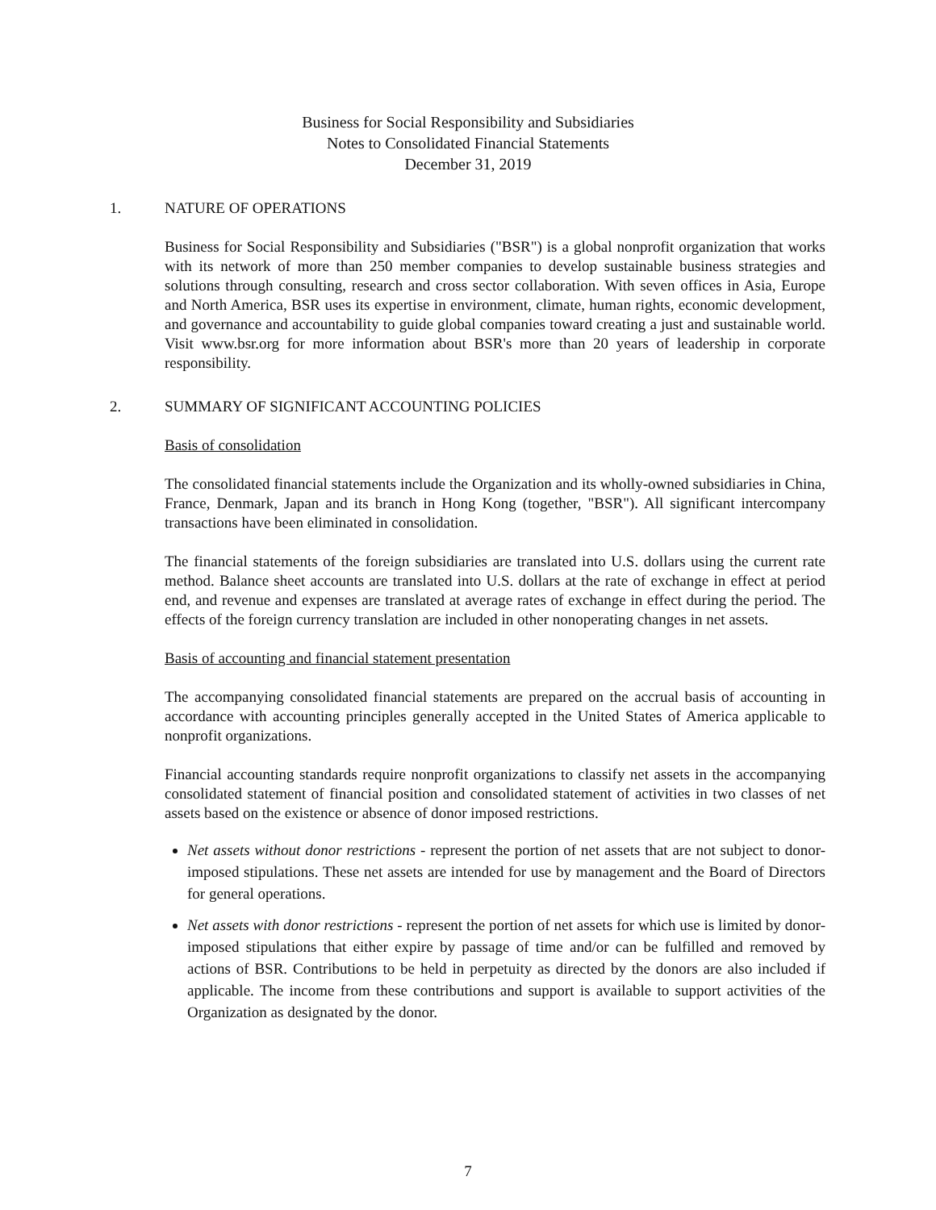Business for Social Responsibility and Subsidiaries
Notes to Consolidated Financial Statements
December 31, 2019
1. NATURE OF OPERATIONS
Business for Social Responsibility and Subsidiaries ("BSR") is a global nonprofit organization that works with its network of more than 250 member companies to develop sustainable business strategies and solutions through consulting, research and cross sector collaboration. With seven offices in Asia, Europe and North America, BSR uses its expertise in environment, climate, human rights, economic development, and governance and accountability to guide global companies toward creating a just and sustainable world. Visit www.bsr.org for more information about BSR's more than 20 years of leadership in corporate responsibility.
2. SUMMARY OF SIGNIFICANT ACCOUNTING POLICIES
Basis of consolidation
The consolidated financial statements include the Organization and its wholly-owned subsidiaries in China, France, Denmark, Japan and its branch in Hong Kong (together, "BSR"). All significant intercompany transactions have been eliminated in consolidation.
The financial statements of the foreign subsidiaries are translated into U.S. dollars using the current rate method. Balance sheet accounts are translated into U.S. dollars at the rate of exchange in effect at period end, and revenue and expenses are translated at average rates of exchange in effect during the period. The effects of the foreign currency translation are included in other nonoperating changes in net assets.
Basis of accounting and financial statement presentation
The accompanying consolidated financial statements are prepared on the accrual basis of accounting in accordance with accounting principles generally accepted in the United States of America applicable to nonprofit organizations.
Financial accounting standards require nonprofit organizations to classify net assets in the accompanying consolidated statement of financial position and consolidated statement of activities in two classes of net assets based on the existence or absence of donor imposed restrictions.
Net assets without donor restrictions - represent the portion of net assets that are not subject to donor-imposed stipulations. These net assets are intended for use by management and the Board of Directors for general operations.
Net assets with donor restrictions - represent the portion of net assets for which use is limited by donor-imposed stipulations that either expire by passage of time and/or can be fulfilled and removed by actions of BSR. Contributions to be held in perpetuity as directed by the donors are also included if applicable. The income from these contributions and support is available to support activities of the Organization as designated by the donor.
7